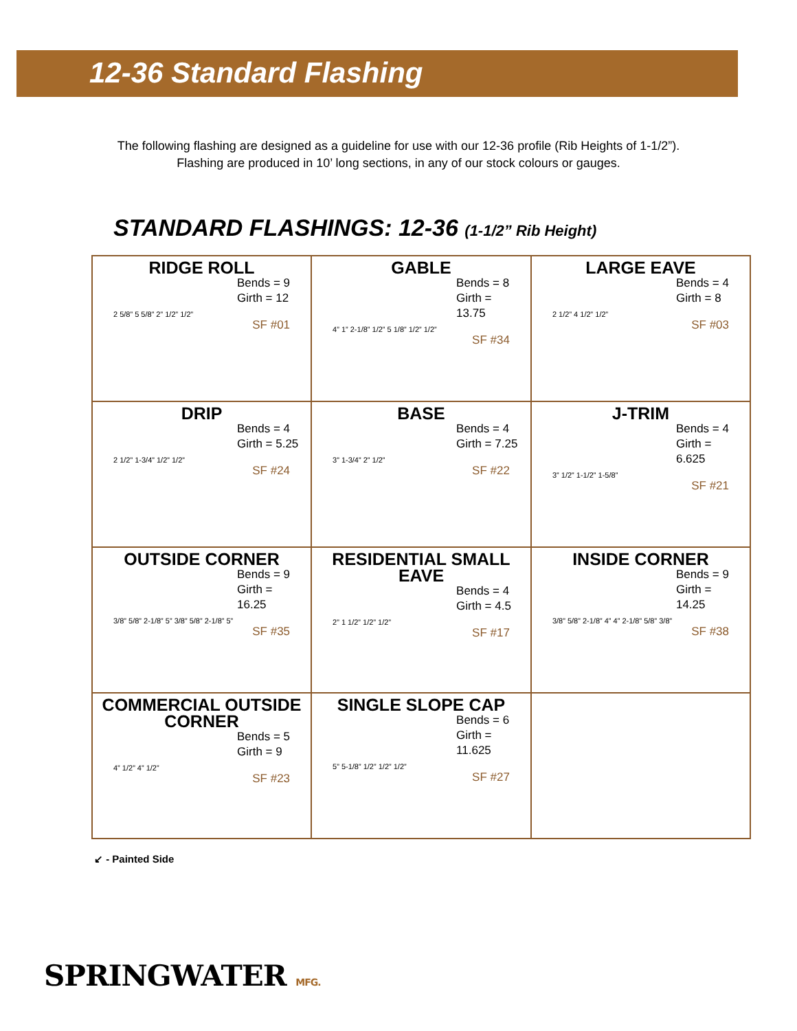12-36 Standard Flashing
The following flashing are designed as a guideline for use with our 12-36 profile (Rib Heights of 1-1/2”).
Flashing are produced in 10’ long sections, in any of our stock colours or gauges.
STANDARD FLASHINGS: 12-36 (1-1/2” Rib Height)
| RIDGE ROLL Bends = 9 Girth = 12 2 5/8” 5 5/8” 2” 1/2” 1/2” SF #01 | GABLE Bends = 8 Girth = 13.75 4” 1” 2-1/8” 1/2” 5 1/8” 1/2” 1/2” SF #34 | LARGE EAVE Bends = 4 Girth = 8 2 1/2” 4 1/2” 1/2” SF #03 |
| DRIP Bends = 4 Girth = 5.25 2 1/2” 1-3/4” 1/2” 1/2” SF #24 | BASE Bends = 4 Girth = 7.25 3” 1-3/4” 2” 1/2” SF #22 | J-TRIM Bends = 4 Girth = 6.625 3” 1/2” 1-1/2” 1-5/8” SF #21 |
| OUTSIDE CORNER Bends = 9 Girth = 16.25 3/8” 5/8” 2-1/8” 5” 3/8” 5/8” 2-1/8” 5” SF #35 | RESIDENTIAL SMALL EAVE Bends = 4 Girth = 4.5 2” 1 1/2” 1/2” 1/2” SF #17 | INSIDE CORNER Bends = 9 Girth = 14.25 3/8” 5/8” 2-1/8” 4” 4” 2-1/8” 5/8” 3/8” SF #38 |
| COMMERCIAL OUTSIDE CORNER Bends = 5 Girth = 9 4” 1/2” 4” 1/2” SF #23 | SINGLE SLOPE CAP Bends = 6 Girth = 11.625 5” 5-1/8” 1/2” 1/2” 1/2” SF #27 | |
↙ - Painted Side
SPRINGWATER MFG.